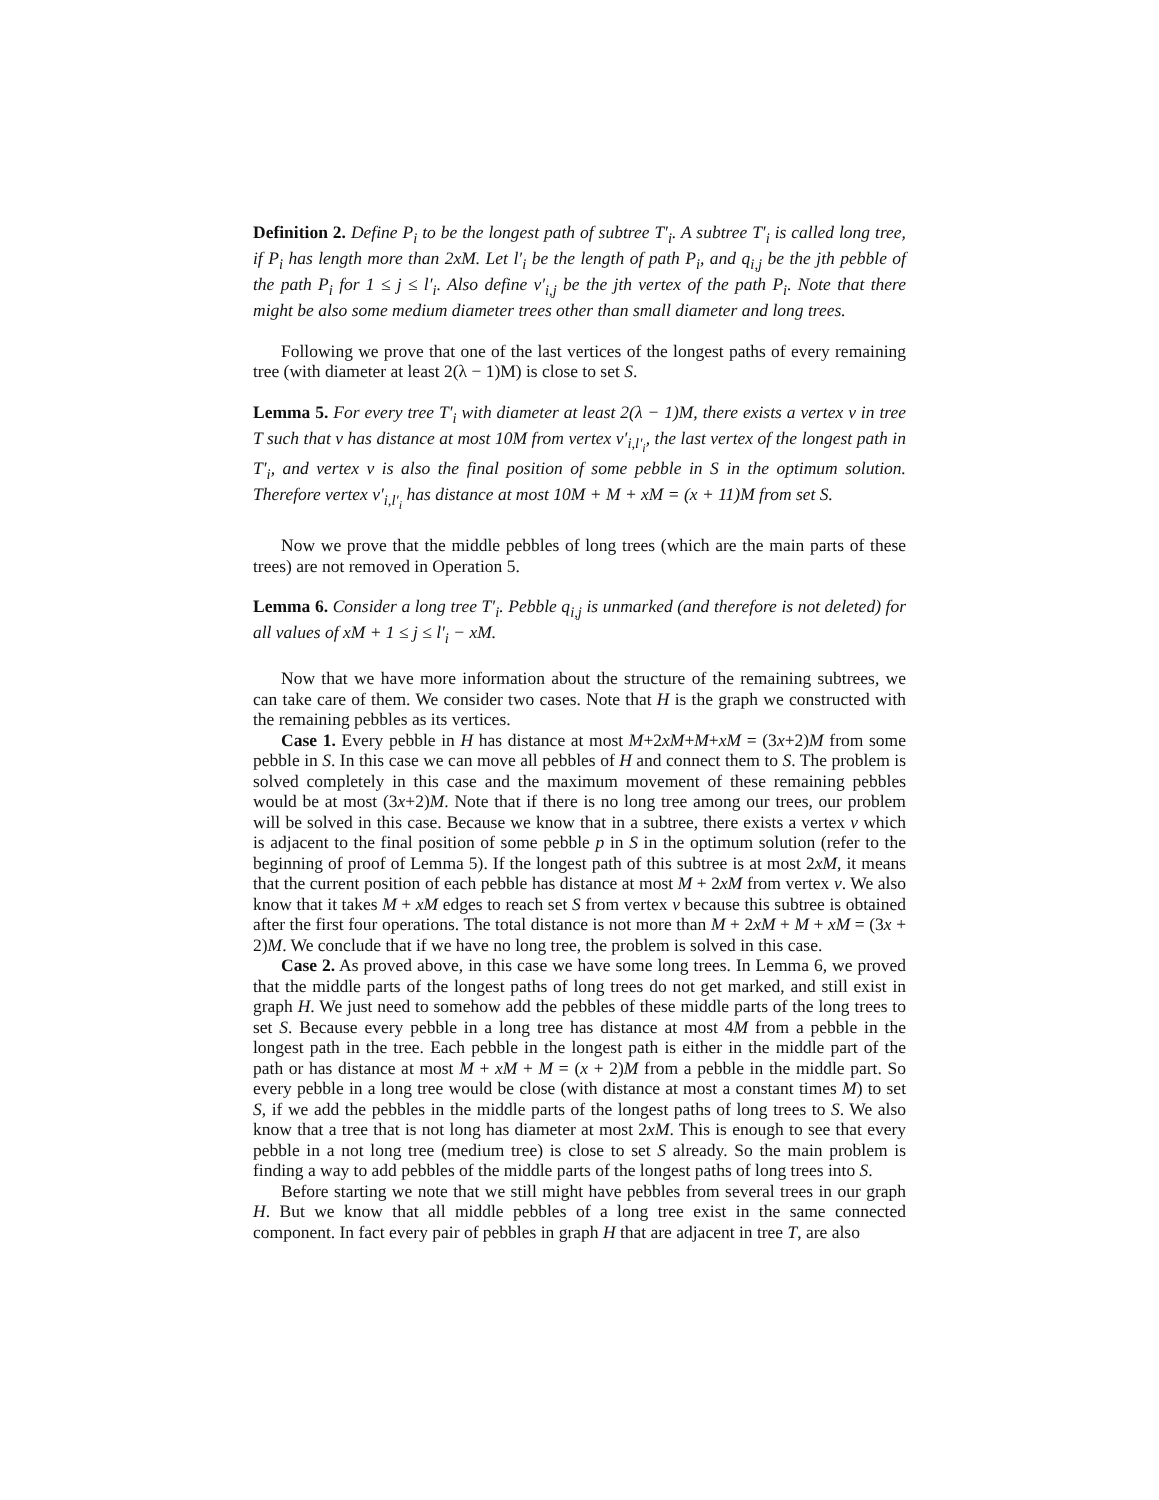Definition 2. Define P<sub>i</sub> to be the longest path of subtree T′<sub>i</sub>. A subtree T′<sub>i</sub> is called long tree, if P<sub>i</sub> has length more than 2xM. Let l′<sub>i</sub> be the length of path P<sub>i</sub>, and q<sub>i,j</sub> be the jth pebble of the path P<sub>i</sub> for 1 ≤ j ≤ l′<sub>i</sub>. Also define v′<sub>i,j</sub> be the jth vertex of the path P<sub>i</sub>. Note that there might be also some medium diameter trees other than small diameter and long trees.
Following we prove that one of the last vertices of the longest paths of every remaining tree (with diameter at least 2(λ − 1)M) is close to set S.
Lemma 5. For every tree T′<sub>i</sub> with diameter at least 2(λ − 1)M, there exists a vertex v in tree T such that v has distance at most 10M from vertex v′<sub>i,l′<sub>i</sub></sub>, the last vertex of the longest path in T′<sub>i</sub>, and vertex v is also the final position of some pebble in S in the optimum solution. Therefore vertex v′<sub>i,l′<sub>i</sub></sub> has distance at most 10M + M + xM = (x + 11)M from set S.
Now we prove that the middle pebbles of long trees (which are the main parts of these trees) are not removed in Operation 5.
Lemma 6. Consider a long tree T′<sub>i</sub>. Pebble q<sub>i,j</sub> is unmarked (and therefore is not deleted) for all values of xM + 1 ≤ j ≤ l′<sub>i</sub> − xM.
Now that we have more information about the structure of the remaining subtrees, we can take care of them. We consider two cases. Note that H is the graph we constructed with the remaining pebbles as its vertices.
Case 1. Every pebble in H has distance at most M+2xM+M+xM = (3x+2)M from some pebble in S. In this case we can move all pebbles of H and connect them to S. The problem is solved completely in this case and the maximum movement of these remaining pebbles would be at most (3x+2)M. Note that if there is no long tree among our trees, our problem will be solved in this case. Because we know that in a subtree, there exists a vertex v which is adjacent to the final position of some pebble p in S in the optimum solution (refer to the beginning of proof of Lemma 5). If the longest path of this subtree is at most 2xM, it means that the current position of each pebble has distance at most M + 2xM from vertex v. We also know that it takes M + xM edges to reach set S from vertex v because this subtree is obtained after the first four operations. The total distance is not more than M + 2xM + M + xM = (3x + 2)M. We conclude that if we have no long tree, the problem is solved in this case.
Case 2. As proved above, in this case we have some long trees. In Lemma 6, we proved that the middle parts of the longest paths of long trees do not get marked, and still exist in graph H. We just need to somehow add the pebbles of these middle parts of the long trees to set S. Because every pebble in a long tree has distance at most 4M from a pebble in the longest path in the tree. Each pebble in the longest path is either in the middle part of the path or has distance at most M + xM + M = (x + 2)M from a pebble in the middle part. So every pebble in a long tree would be close (with distance at most a constant times M) to set S, if we add the pebbles in the middle parts of the longest paths of long trees to S. We also know that a tree that is not long has diameter at most 2xM. This is enough to see that every pebble in a not long tree (medium tree) is close to set S already. So the main problem is finding a way to add pebbles of the middle parts of the longest paths of long trees into S.
Before starting we note that we still might have pebbles from several trees in our graph H. But we know that all middle pebbles of a long tree exist in the same connected component. In fact every pair of pebbles in graph H that are adjacent in tree T, are also